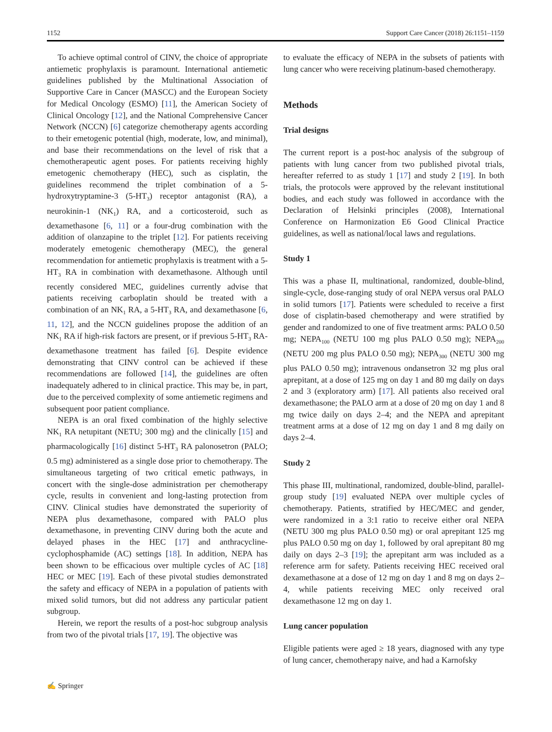1152 Support Care Cancer (2018) 26:1151–1159
To achieve optimal control of CINV, the choice of appropriate antiemetic prophylaxis is paramount. International antiemetic guidelines published by the Multinational Association of Supportive Care in Cancer (MASCC) and the European Society for Medical Oncology (ESMO) [11], the American Society of Clinical Oncology [12], and the National Comprehensive Cancer Network (NCCN) [6] categorize chemotherapy agents according to their emetogenic potential (high, moderate, low, and minimal), and base their recommendations on the level of risk that a chemotherapeutic agent poses. For patients receiving highly emetogenic chemotherapy (HEC), such as cisplatin, the guidelines recommend the triplet combination of a 5-hydroxytryptamine-3 (5-HT<sub>3</sub>) receptor antagonist (RA), a neurokinin-1 (NK<sub>1</sub>) RA, and a corticosteroid, such as dexamethasone [6, 11] or a four-drug combination with the addition of olanzapine to the triplet [12]. For patients receiving moderately emetogenic chemotherapy (MEC), the general recommendation for antiemetic prophylaxis is treatment with a 5-HT<sub>3</sub> RA in combination with dexamethasone. Although until recently considered MEC, guidelines currently advise that patients receiving carboplatin should be treated with a combination of an NK<sub>1</sub> RA, a 5-HT<sub>3</sub> RA, and dexamethasone [6, 11, 12], and the NCCN guidelines propose the addition of an NK<sub>1</sub> RA if high-risk factors are present, or if previous 5-HT<sub>3</sub> RA-dexamethasone treatment has failed [6]. Despite evidence demonstrating that CINV control can be achieved if these recommendations are followed [14], the guidelines are often inadequately adhered to in clinical practice. This may be, in part, due to the perceived complexity of some antiemetic regimens and subsequent poor patient compliance.
NEPA is an oral fixed combination of the highly selective NK<sub>1</sub> RA netupitant (NETU; 300 mg) and the clinically [15] and pharmacologically [16] distinct 5-HT<sub>3</sub> RA palonosetron (PALO; 0.5 mg) administered as a single dose prior to chemotherapy. The simultaneous targeting of two critical emetic pathways, in concert with the single-dose administration per chemotherapy cycle, results in convenient and long-lasting protection from CINV. Clinical studies have demonstrated the superiority of NEPA plus dexamethasone, compared with PALO plus dexamethasone, in preventing CINV during both the acute and delayed phases in the HEC [17] and anthracycline-cyclophosphamide (AC) settings [18]. In addition, NEPA has been shown to be efficacious over multiple cycles of AC [18] HEC or MEC [19]. Each of these pivotal studies demonstrated the safety and efficacy of NEPA in a population of patients with mixed solid tumors, but did not address any particular patient subgroup.
Herein, we report the results of a post-hoc subgroup analysis from two of the pivotal trials [17, 19]. The objective was
to evaluate the efficacy of NEPA in the subsets of patients with lung cancer who were receiving platinum-based chemotherapy.
Methods
Trial designs
The current report is a post-hoc analysis of the subgroup of patients with lung cancer from two published pivotal trials, hereafter referred to as study 1 [17] and study 2 [19]. In both trials, the protocols were approved by the relevant institutional bodies, and each study was followed in accordance with the Declaration of Helsinki principles (2008), International Conference on Harmonization E6 Good Clinical Practice guidelines, as well as national/local laws and regulations.
Study 1
This was a phase II, multinational, randomized, double-blind, single-cycle, dose-ranging study of oral NEPA versus oral PALO in solid tumors [17]. Patients were scheduled to receive a first dose of cisplatin-based chemotherapy and were stratified by gender and randomized to one of five treatment arms: PALO 0.50 mg; NEPA<sub>100</sub> (NETU 100 mg plus PALO 0.50 mg); NEPA<sub>200</sub> (NETU 200 mg plus PALO 0.50 mg); NEPA<sub>300</sub> (NETU 300 mg plus PALO 0.50 mg); intravenous ondansetron 32 mg plus oral aprepitant, at a dose of 125 mg on day 1 and 80 mg daily on days 2 and 3 (exploratory arm) [17]. All patients also received oral dexamethasone; the PALO arm at a dose of 20 mg on day 1 and 8 mg twice daily on days 2–4; and the NEPA and aprepitant treatment arms at a dose of 12 mg on day 1 and 8 mg daily on days 2–4.
Study 2
This phase III, multinational, randomized, double-blind, parallel-group study [19] evaluated NEPA over multiple cycles of chemotherapy. Patients, stratified by HEC/MEC and gender, were randomized in a 3:1 ratio to receive either oral NEPA (NETU 300 mg plus PALO 0.50 mg) or oral aprepitant 125 mg plus PALO 0.50 mg on day 1, followed by oral aprepitant 80 mg daily on days 2–3 [19]; the aprepitant arm was included as a reference arm for safety. Patients receiving HEC received oral dexamethasone at a dose of 12 mg on day 1 and 8 mg on days 2–4, while patients receiving MEC only received oral dexamethasone 12 mg on day 1.
Lung cancer population
Eligible patients were aged ≥ 18 years, diagnosed with any type of lung cancer, chemotherapy naive, and had a Karnofsky
✍ Springer